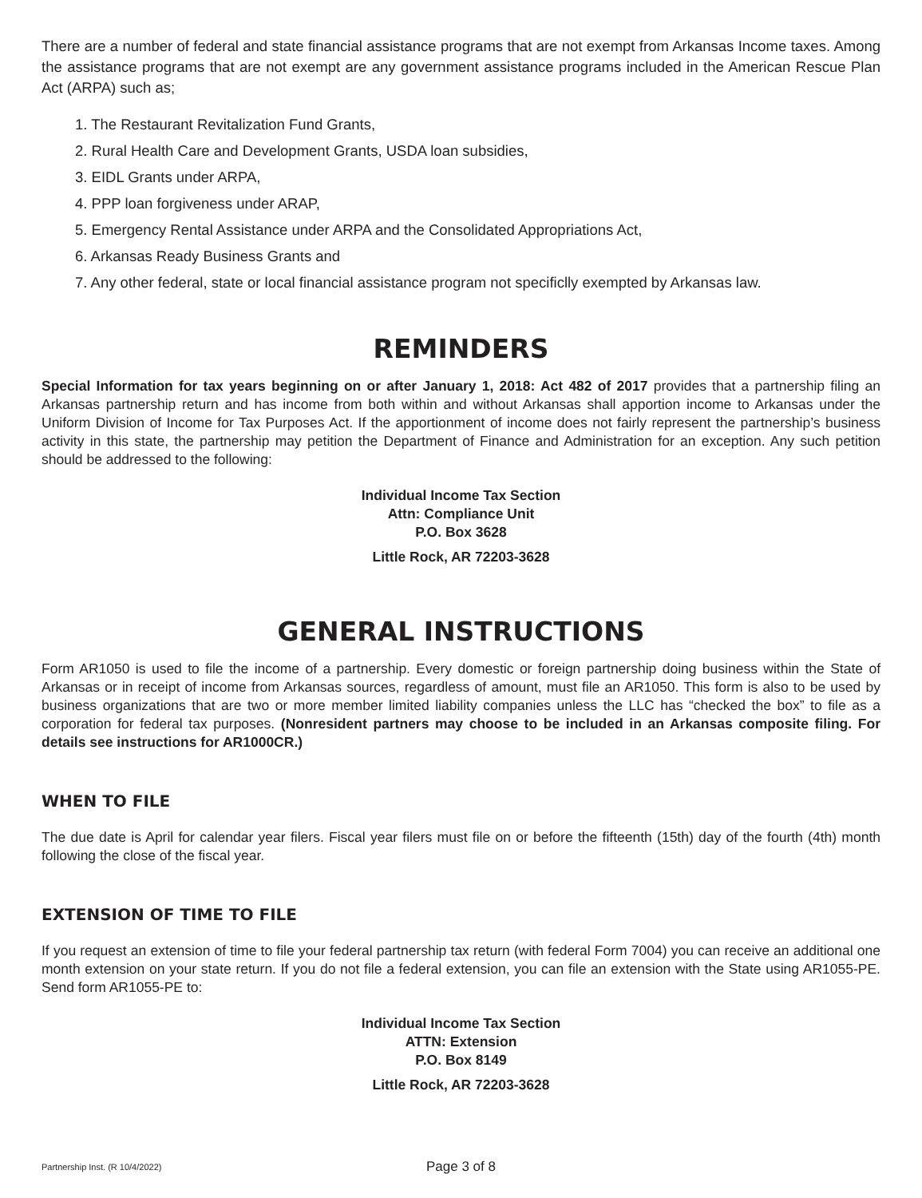There are a number of federal and state financial assistance programs that are not exempt from Arkansas Income taxes. Among the assistance programs that are not exempt are any government assistance programs included in the American Rescue Plan Act (ARPA) such as;
1. The Restaurant Revitalization Fund Grants,
2. Rural Health Care and Development Grants, USDA loan subsidies,
3. EIDL Grants under ARPA,
4. PPP loan forgiveness under ARAP,
5. Emergency Rental Assistance under ARPA and the Consolidated Appropriations Act,
6. Arkansas Ready Business Grants and
7. Any other federal, state or local financial assistance program not specificlly exempted by Arkansas law.
REMINDERS
Special Information for tax years beginning on or after January 1, 2018: Act 482 of 2017 provides that a partnership filing an Arkansas partnership return and has income from both within and without Arkansas shall apportion income to Arkansas under the Uniform Division of Income for Tax Purposes Act. If the apportionment of income does not fairly represent the partnership’s business activity in this state, the partnership may petition the Department of Finance and Administration for an exception. Any such petition should be addressed to the following:
Individual Income Tax Section
Attn: Compliance Unit
P.O. Box 3628
Little Rock, AR 72203-3628
GENERAL INSTRUCTIONS
Form AR1050 is used to file the income of a partnership. Every domestic or foreign partnership doing business within the State of Arkansas or in receipt of income from Arkansas sources, regardless of amount, must file an AR1050. This form is also to be used by business organizations that are two or more member limited liability companies unless the LLC has “checked the box” to file as a corporation for federal tax purposes. (Nonresident partners may choose to be included in an Arkansas composite filing. For details see instructions for AR1000CR.)
WHEN TO FILE
The due date is April for calendar year filers. Fiscal year filers must file on or before the fifteenth (15th) day of the fourth (4th) month following the close of the fiscal year.
EXTENSION OF TIME TO FILE
If you request an extension of time to file your federal partnership tax return (with federal Form 7004) you can receive an additional one month extension on your state return. If you do not file a federal extension, you can file an extension with the State using AR1055-PE. Send form AR1055-PE to:
Individual Income Tax Section
ATTN: Extension
P.O. Box 8149
Little Rock, AR 72203-3628
Partnership Inst. (R 10/4/2022) Page 3 of 8